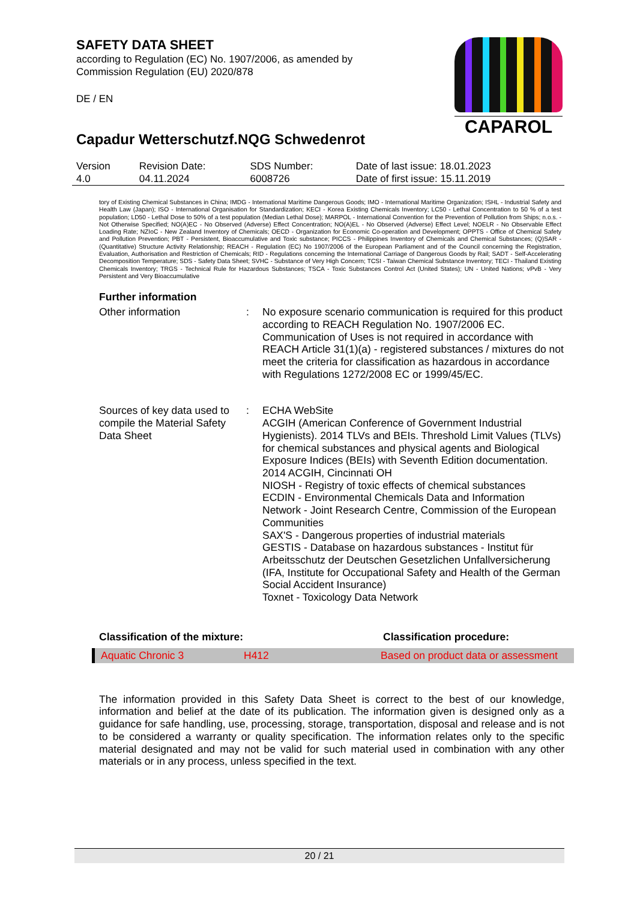SAFETY DATA SHEET
according to Regulation (EC) No. 1907/2006, as amended by
Commission Regulation (EU) 2020/878
DE / EN
CAPAROL
Capadur Wetterschutzf.NQG Schwedenrot
| Version 4.0 | Revision Date: 04.11.2024 | SDS Number: 6008726 | Date of last issue: 18.01.2023 Date of first issue: 15.11.2019 |
tory of Existing Chemical Substances in China; IMDG - International Maritime Dangerous Goods; IMO - International Maritime Organization; ISHL - Industrial Safety and Health Law (Japan); ISO - International Organisation for Standardization; KECI - Korea Existing Chemicals Inventory; LC50 - Lethal Concentration to 50 % of a test population; LD50 - Lethal Dose to 50% of a test population (Median Lethal Dose); MARPOL - International Convention for the Prevention of Pollution from Ships; n.o.s. - Not Otherwise Specified; NO(A)EC - No Observed (Adverse) Effect Concentration; NO(A)EL - No Observed (Adverse) Effect Level; NOELR - No Observable Effect Loading Rate; NZIoC - New Zealand Inventory of Chemicals; OECD - Organization for Economic Co-operation and Development; OPPTS - Office of Chemical Safety and Pollution Prevention; PBT - Persistent, Bioaccumulative and Toxic substance; PICCS - Philippines Inventory of Chemicals and Chemical Substances; (Q)SAR - (Quantitative) Structure Activity Relationship; REACH - Regulation (EC) No 1907/2006 of the European Parliament and of the Council concerning the Registration, Evaluation, Authorisation and Restriction of Chemicals; RID - Regulations concerning the International Carriage of Dangerous Goods by Rail; SADT - Self-Accelerating Decomposition Temperature; SDS - Safety Data Sheet; SVHC - Substance of Very High Concern; TCSI - Taiwan Chemical Substance Inventory; TECI - Thailand Existing Chemicals Inventory; TRGS - Technical Rule for Hazardous Substances; TSCA - Toxic Substances Control Act (United States); UN - United Nations; vPvB - Very Persistent and Very Bioaccumulative
Further information
Other information : No exposure scenario communication is required for this product according to REACH Regulation No. 1907/2006 EC. Communication of Uses is not required in accordance with REACH Article 31(1)(a) - registered substances / mixtures do not meet the criteria for classification as hazardous in accordance with Regulations 1272/2008 EC or 1999/45/EC.
Sources of key data used to compile the Material Safety Data Sheet
: ECHA WebSite
ACGIH (American Conference of Government Industrial Hygienists). 2014 TLVs and BEIs. Threshold Limit Values (TLVs) for chemical substances and physical agents and Biological Exposure Indices (BEIs) with Seventh Edition documentation. 2014 ACGIH, Cincinnati OH
NIOSH - Registry of toxic effects of chemical substances
ECDIN - Environmental Chemicals Data and Information Network - Joint Research Centre, Commission of the European Communities
SAX'S - Dangerous properties of industrial materials
GESTIS - Database on hazardous substances - Institut für Arbeitsschutz der Deutschen Gesetzlichen Unfallversicherung (IFA, Institute for Occupational Safety and Health of the German Social Accident Insurance)
Toxnet - Toxicology Data Network
Classification of the mixture: Classification procedure:
Aquatic Chronic 3 H412 Based on product data or assessment
The information provided in this Safety Data Sheet is correct to the best of our knowledge, information and belief at the date of its publication. The information given is designed only as a guidance for safe handling, use, processing, storage, transportation, disposal and release and is not to be considered a warranty or quality specification. The information relates only to the specific material designated and may not be valid for such material used in combination with any other materials or in any process, unless specified in the text.
20 / 21